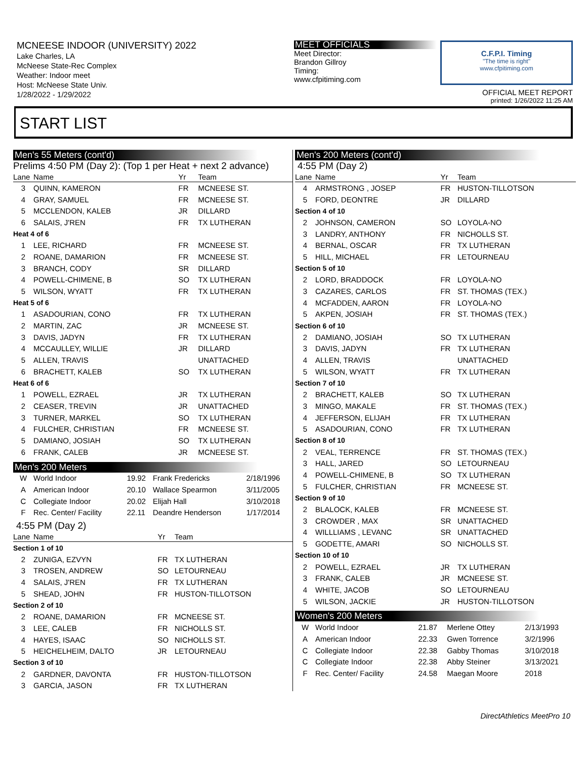MCNEESE INDOOR (UNIVERSITY) 2022
Lake Charles, LA
McNeese State-Rec Complex
Weather: Indoor meet
Host: McNeese State Univ.
1/28/2022 - 1/29/2022
MEET OFFICIALS
Meet Director:
Brandon Gillroy
Timing:
www.cfpitiming.com
C.F.P.I. Timing
"The time is right"
www.cfpitiming.com
OFFICIAL MEET REPORT
printed: 1/26/2022 11:25 AM
START LIST
Men's 55 Meters (cont'd)
Prelims 4:50 PM (Day 2): (Top 1 per Heat + next 2 advance)
| Lane | Name | Yr | Team |
| --- | --- | --- | --- |
| 3 | QUINN, KAMERON | FR | MCNEESE ST. |
| 4 | GRAY, SAMUEL | FR | MCNEESE ST. |
| 5 | MCCLENDON, KALEB | JR | DILLARD |
| 6 | SALAIS, J'REN | FR | TX LUTHERAN |
| Heat 4 of 6 | | | |
| 1 | LEE, RICHARD | FR | MCNEESE ST. |
| 2 | ROANE, DAMARION | FR | MCNEESE ST. |
| 3 | BRANCH, CODY | SR | DILLARD |
| 4 | POWELL-CHIMENE, B | SO | TX LUTHERAN |
| 5 | WILSON, WYATT | FR | TX LUTHERAN |
| Heat 5 of 6 | | | |
| 1 | ASADOURIAN, CONO | FR | TX LUTHERAN |
| 2 | MARTIN, ZAC | JR | MCNEESE ST. |
| 3 | DAVIS, JADYN | FR | TX LUTHERAN |
| 4 | MCCAULLEY, WILLIE | JR | DILLARD |
| 5 | ALLEN, TRAVIS | | UNATTACHED |
| 6 | BRACHETT, KALEB | SO | TX LUTHERAN |
| Heat 6 of 6 | | | |
| 1 | POWELL, EZRAEL | JR | TX LUTHERAN |
| 2 | CEASER, TREVIN | JR | UNATTACHED |
| 3 | TURNER, MARKEL | SO | TX LUTHERAN |
| 4 | FULCHER, CHRISTIAN | FR | MCNEESE ST. |
| 5 | DAMIANO, JOSIAH | SO | TX LUTHERAN |
| 6 | FRANK, CALEB | JR | MCNEESE ST. |
Men's 200 Meters
| W | World Indoor | 19.92 | Frank Fredericks | 2/18/1996 |
| A | American Indoor | 20.10 | Wallace Spearmon | 3/11/2005 |
| C | Collegiate Indoor | 20.02 | Elijah Hall | 3/10/2018 |
| F | Rec. Center/ Facility | 22.11 | Deandre Henderson | 1/17/2014 |
4:55 PM (Day 2)
| Lane | Name | Yr | Team |
| --- | --- | --- | --- |
| Section 1 of 10 | | | |
| 2 | ZUNIGA, EZVYN | FR | TX LUTHERAN |
| 3 | TROSEN, ANDREW | SO | LETOURNEAU |
| 4 | SALAIS, J'REN | FR | TX LUTHERAN |
| 5 | SHEAD, JOHN | FR | HUSTON-TILLOTSON |
| Section 2 of 10 | | | |
| 2 | ROANE, DAMARION | FR | MCNEESE ST. |
| 3 | LEE, CALEB | FR | NICHOLLS ST. |
| 4 | HAYES, ISAAC | SO | NICHOLLS ST. |
| 5 | HEICHELHEIM, DALTO | JR | LETOURNEAU |
| Section 3 of 10 | | | |
| 2 | GARDNER, DAVONTA | FR | HUSTON-TILLOTSON |
| 3 | GARCIA, JASON | FR | TX LUTHERAN |
Men's 200 Meters (cont'd)
4:55 PM (Day 2)
| Lane | Name | Yr | Team |
| --- | --- | --- | --- |
| 4 | ARMSTRONG , JOSEP | FR | HUSTON-TILLOTSON |
| 5 | FORD, DEONTRE | JR | DILLARD |
| Section 4 of 10 | | | |
| 2 | JOHNSON, CAMERON | SO | LOYOLA-NO |
| 3 | LANDRY, ANTHONY | FR | NICHOLLS ST. |
| 4 | BERNAL, OSCAR | FR | TX LUTHERAN |
| 5 | HILL, MICHAEL | FR | LETOURNEAU |
| Section 5 of 10 | | | |
| 2 | LORD, BRADDOCK | FR | LOYOLA-NO |
| 3 | CAZARES, CARLOS | FR | ST. THOMAS (TEX.) |
| 4 | MCFADDEN, AARON | FR | LOYOLA-NO |
| 5 | AKPEN, JOSIAH | FR | ST. THOMAS (TEX.) |
| Section 6 of 10 | | | |
| 2 | DAMIANO, JOSIAH | SO | TX LUTHERAN |
| 3 | DAVIS, JADYN | FR | TX LUTHERAN |
| 4 | ALLEN, TRAVIS | | UNATTACHED |
| 5 | WILSON, WYATT | FR | TX LUTHERAN |
| Section 7 of 10 | | | |
| 2 | BRACHETT, KALEB | SO | TX LUTHERAN |
| 3 | MINGO, MAKALE | FR | ST. THOMAS (TEX.) |
| 4 | JEFFERSON, ELIJAH | FR | TX LUTHERAN |
| 5 | ASADOURIAN, CONO | FR | TX LUTHERAN |
| Section 8 of 10 | | | |
| 2 | VEAL, TERRENCE | FR | ST. THOMAS (TEX.) |
| 3 | HALL, JARED | SO | LETOURNEAU |
| 4 | POWELL-CHIMENE, B | SO | TX LUTHERAN |
| 5 | FULCHER, CHRISTIAN | FR | MCNEESE ST. |
| Section 9 of 10 | | | |
| 2 | BLALOCK, KALEB | FR | MCNEESE ST. |
| 3 | CROWDER , MAX | SR | UNATTACHED |
| 4 | WILLLIAMS , LEVANC | SR | UNATTACHED |
| 5 | GODETTE, AMARI | SO | NICHOLLS ST. |
| Section 10 of 10 | | | |
| 2 | POWELL, EZRAEL | JR | TX LUTHERAN |
| 3 | FRANK, CALEB | JR | MCNEESE ST. |
| 4 | WHITE, JACOB | SO | LETOURNEAU |
| 5 | WILSON, JACKIE | JR | HUSTON-TILLOTSON |
Women's 200 Meters
| W | World Indoor | 21.87 | Merlene Ottey | 2/13/1993 |
| A | American Indoor | 22.33 | Gwen Torrence | 3/2/1996 |
| C | Collegiate Indoor | 22.38 | Gabby Thomas | 3/10/2018 |
| C | Collegiate Indoor | 22.38 | Abby Steiner | 3/13/2021 |
| F | Rec. Center/ Facility | 24.58 | Maegan Moore | 2018 |
DirectAthletics MeetPro 10